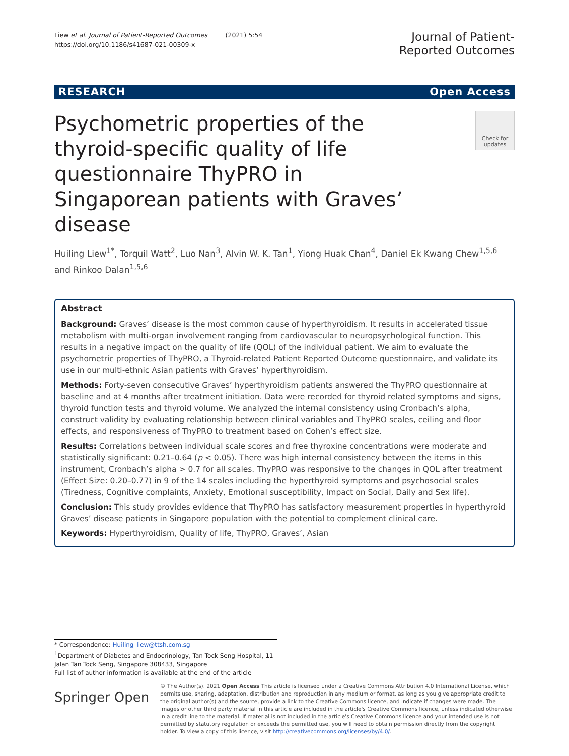Liew et al. Journal of Patient-Reported Outcomes (2021) 5:54
https://doi.org/10.1186/s41687-021-00309-x
Journal of Patient-
Reported Outcomes
RESEARCH Open Access
Psychometric properties of the thyroid-specific quality of life questionnaire ThyPRO in Singaporean patients with Graves’ disease
Check for updates
Huiling Liew<sup>1*</sup>, Torquil Watt<sup>2</sup>, Luo Nan<sup>3</sup>, Alvin W. K. Tan<sup>1</sup>, Yiong Huak Chan<sup>4</sup>, Daniel Ek Kwang Chew<sup>1,5,6</sup> and Rinkoo Dalan<sup>1,5,6</sup>
Abstract
Background: Graves’ disease is the most common cause of hyperthyroidism. It results in accelerated tissue metabolism with multi-organ involvement ranging from cardiovascular to neuropsychological function. This results in a negative impact on the quality of life (QOL) of the individual patient. We aim to evaluate the psychometric properties of ThyPRO, a Thyroid-related Patient Reported Outcome questionnaire, and validate its use in our multi-ethnic Asian patients with Graves’ hyperthyroidism.
Methods: Forty-seven consecutive Graves’ hyperthyroidism patients answered the ThyPRO questionnaire at baseline and at 4 months after treatment initiation. Data were recorded for thyroid related symptoms and signs, thyroid function tests and thyroid volume. We analyzed the internal consistency using Cronbach’s alpha, construct validity by evaluating relationship between clinical variables and ThyPRO scales, ceiling and floor effects, and responsiveness of ThyPRO to treatment based on Cohen’s effect size.
Results: Correlations between individual scale scores and free thyroxine concentrations were moderate and statistically significant: 0.21–0.64 (p < 0.05). There was high internal consistency between the items in this instrument, Cronbach’s alpha > 0.7 for all scales. ThyPRO was responsive to the changes in QOL after treatment (Effect Size: 0.20–0.77) in 9 of the 14 scales including the hyperthyroid symptoms and psychosocial scales (Tiredness, Cognitive complaints, Anxiety, Emotional susceptibility, Impact on Social, Daily and Sex life).
Conclusion: This study provides evidence that ThyPRO has satisfactory measurement properties in hyperthyroid Graves’ disease patients in Singapore population with the potential to complement clinical care.
Keywords: Hyperthyroidism, Quality of life, ThyPRO, Graves’, Asian
* Correspondence: Huiling_liew@ttsh.com.sg
<sup>1</sup> Department of Diabetes and Endocrinology, Tan Tock Seng Hospital, 11 Jalan Tan Tock Seng, Singapore 308433, Singapore
Full list of author information is available at the end of the article
Springer Open
© The Author(s). 2021 Open Access This article is licensed under a Creative Commons Attribution 4.0 International License, which permits use, sharing, adaptation, distribution and reproduction in any medium or format, as long as you give appropriate credit to the original author(s) and the source, provide a link to the Creative Commons licence, and indicate if changes were made. The images or other third party material in this article are included in the article's Creative Commons licence, unless indicated otherwise in a credit line to the material. If material is not included in the article's Creative Commons licence and your intended use is not permitted by statutory regulation or exceeds the permitted use, you will need to obtain permission directly from the copyright holder. To view a copy of this licence, visit http://creativecommons.org/licenses/by/4.0/.